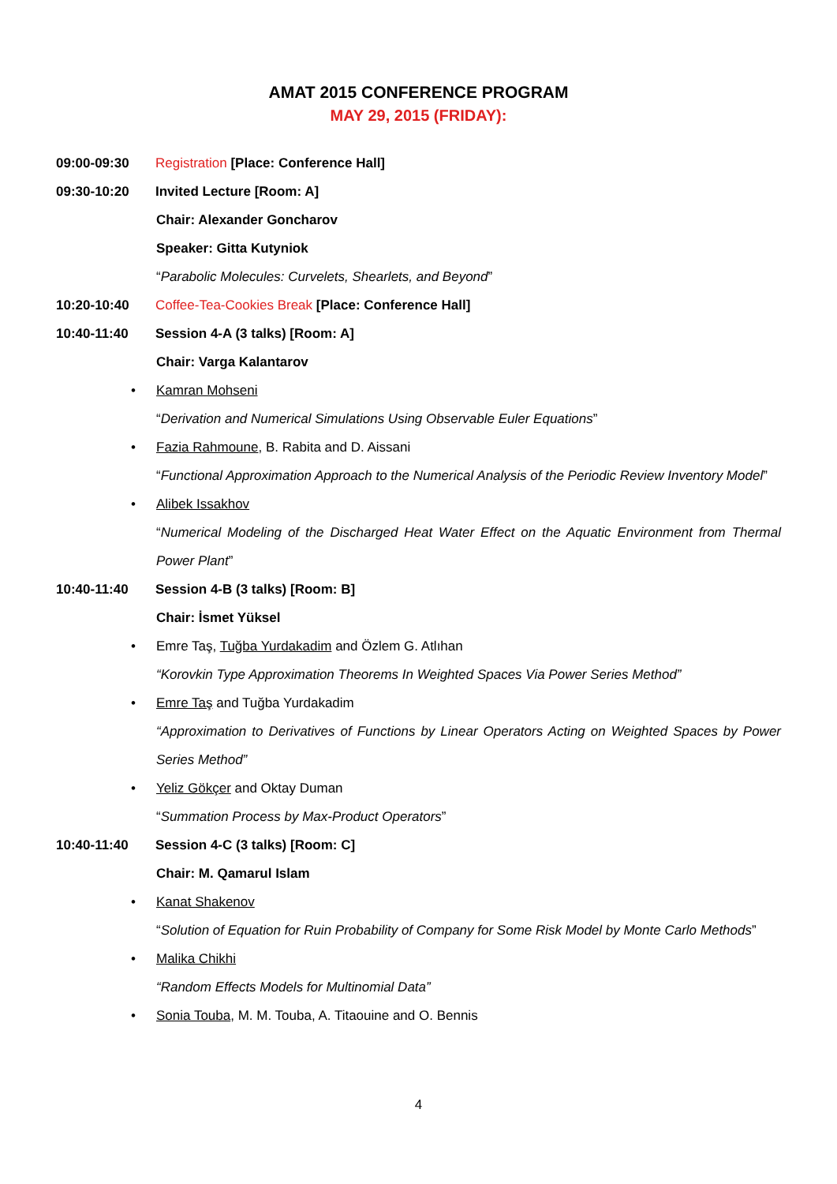AMAT 2015 CONFERENCE PROGRAM
MAY 29, 2015 (FRIDAY):
09:00-09:30 Registration [Place: Conference Hall]
09:30-10:20 Invited Lecture [Room: A]
Chair: Alexander Goncharov
Speaker: Gitta Kutyniok
“Parabolic Molecules: Curvelets, Shearlets, and Beyond”
10:20-10:40 Coffee-Tea-Cookies Break [Place: Conference Hall]
10:40-11:40 Session 4-A (3 talks) [Room: A]
Chair: Varga Kalantarov
• Kamran Mohseni
“Derivation and Numerical Simulations Using Observable Euler Equations”
• Fazia Rahmoune, B. Rabita and D. Aissani
“Functional Approximation Approach to the Numerical Analysis of the Periodic Review Inventory Model”
• Alibek Issakhov
“Numerical Modeling of the Discharged Heat Water Effect on the Aquatic Environment from Thermal Power Plant”
10:40-11:40 Session 4-B (3 talks) [Room: B]
Chair: İsmet Yüksel
• Emre Taş, Tuğba Yurdakadim and Özlem G. Atlıhan
“Korovkin Type Approximation Theorems In Weighted Spaces Via Power Series Method”
• Emre Taş and Tuğba Yurdakadim
“Approximation to Derivatives of Functions by Linear Operators Acting on Weighted Spaces by Power Series Method”
• Yeliz Gökçer and Oktay Duman
“Summation Process by Max-Product Operators”
10:40-11:40 Session 4-C (3 talks) [Room: C]
Chair: M. Qamarul Islam
• Kanat Shakenov
“Solution of Equation for Ruin Probability of Company for Some Risk Model by Monte Carlo Methods”
• Malika Chikhi
“Random Effects Models for Multinomial Data”
• Sonia Touba, M. M. Touba, A. Titaouine and O. Bennis
4